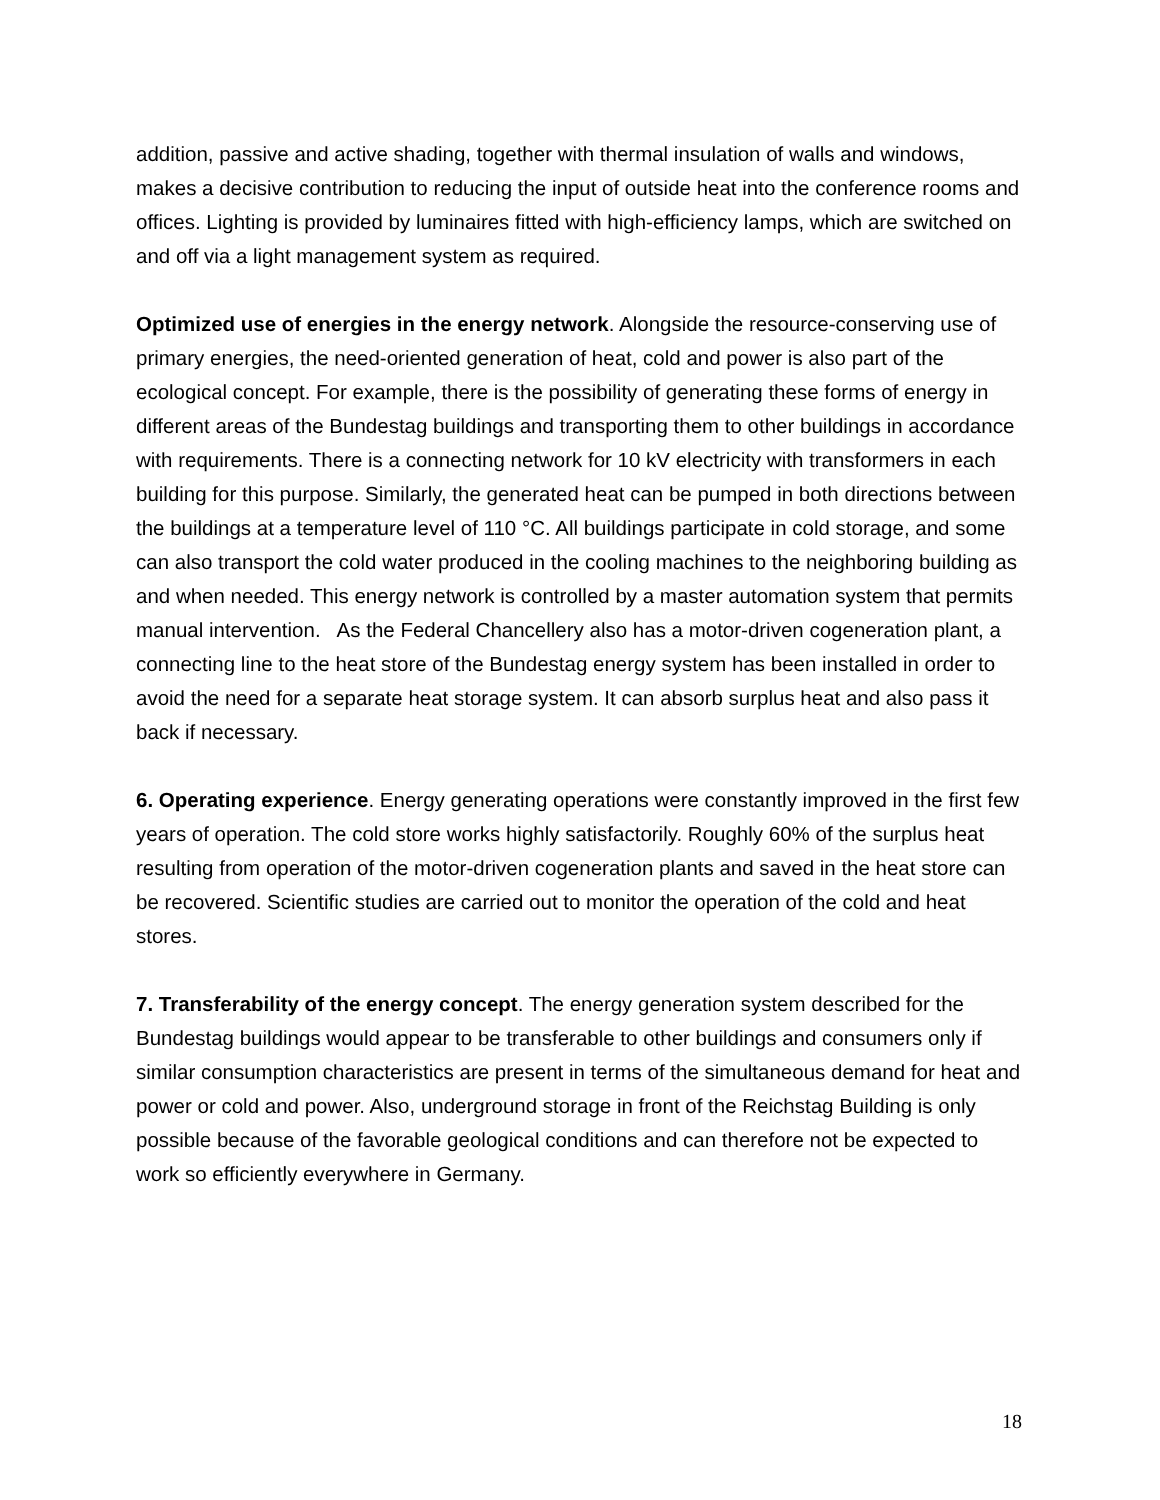addition, passive and active shading, together with thermal insulation of walls and windows, makes a decisive contribution to reducing the input of outside heat into the conference rooms and offices. Lighting is provided by luminaires fitted with high-efficiency lamps, which are switched on and off via a light management system as required.
Optimized use of energies in the energy network. Alongside the resource-conserving use of primary energies, the need-oriented generation of heat, cold and power is also part of the ecological concept. For example, there is the possibility of generating these forms of energy in different areas of the Bundestag buildings and transporting them to other buildings in accordance with requirements. There is a connecting network for 10 kV electricity with transformers in each building for this purpose. Similarly, the generated heat can be pumped in both directions between the buildings at a temperature level of 110 °C. All buildings participate in cold storage, and some can also transport the cold water produced in the cooling machines to the neighboring building as and when needed. This energy network is controlled by a master automation system that permits manual intervention. As the Federal Chancellery also has a motor-driven cogeneration plant, a connecting line to the heat store of the Bundestag energy system has been installed in order to avoid the need for a separate heat storage system. It can absorb surplus heat and also pass it back if necessary.
6. Operating experience. Energy generating operations were constantly improved in the first few years of operation. The cold store works highly satisfactorily. Roughly 60% of the surplus heat resulting from operation of the motor-driven cogeneration plants and saved in the heat store can be recovered. Scientific studies are carried out to monitor the operation of the cold and heat stores.
7. Transferability of the energy concept. The energy generation system described for the Bundestag buildings would appear to be transferable to other buildings and consumers only if similar consumption characteristics are present in terms of the simultaneous demand for heat and power or cold and power. Also, underground storage in front of the Reichstag Building is only possible because of the favorable geological conditions and can therefore not be expected to work so efficiently everywhere in Germany.
18